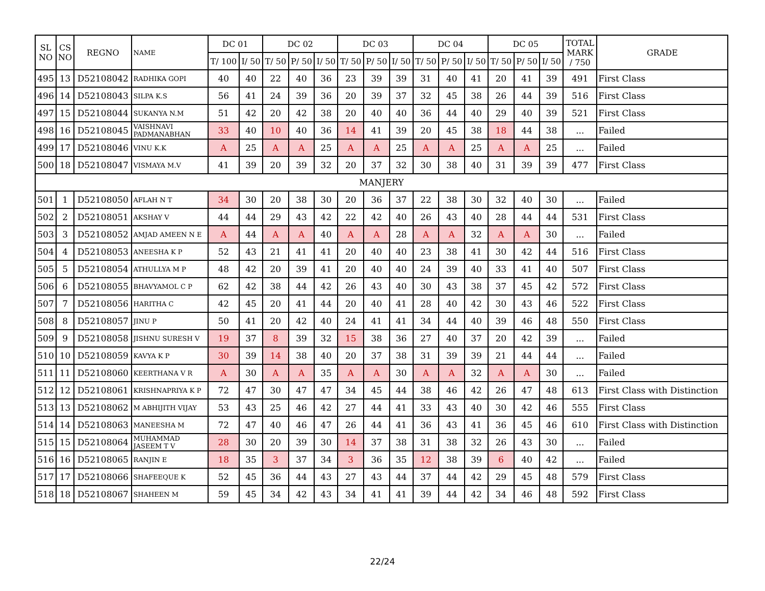| SL NO | CS NO | REGNO | NAME | DC 01 | | DC 02 | | | DC 03 | | | DC 04 | | | DC 05 | | | TOTAL MARK / 750 | GRADE |
| --- | --- | --- | --- | --- | --- | --- | --- | --- | --- | --- | --- | --- | --- | --- | --- | --- | --- | --- | --- |
| | | | | T/ 100 | I/ 50 | T/ 50 | P/ 50 | I/ 50 | T/ 50 | P/ 50 | I/ 50 | T/ 50 | P/ 50 | I/ 50 | T/ 50 | P/ 50 | I/ 50 | | |
| 495 | 13 | D52108042 | RADHIKA GOPI | 40 | 40 | 22 | 40 | 36 | 23 | 39 | 39 | 31 | 40 | 41 | 20 | 41 | 39 | 491 | First Class |
| 496 | 14 | D52108043 | SILPA K.S | 56 | 41 | 24 | 39 | 36 | 20 | 39 | 37 | 32 | 45 | 38 | 26 | 44 | 39 | 516 | First Class |
| 497 | 15 | D52108044 | SUKANYA N.M | 51 | 42 | 20 | 42 | 38 | 20 | 40 | 40 | 36 | 44 | 40 | 29 | 40 | 39 | 521 | First Class |
| 498 | 16 | D52108045 | VAISHNAVI PADMANABHAN | 33 | 40 | 10 | 40 | 36 | 14 | 41 | 39 | 20 | 45 | 38 | 18 | 44 | 38 | ... | Failed |
| 499 | 17 | D52108046 | VINU K.K | A | 25 | A | A | 25 | A | A | 25 | A | A | 25 | A | A | 25 | ... | Failed |
| 500 | 18 | D52108047 | VISMAYA M.V | 41 | 39 | 20 | 39 | 32 | 20 | 37 | 32 | 30 | 38 | 40 | 31 | 39 | 39 | 477 | First Class |
| MANJERY | | | | | | | | | | | | | | | | | | | |
| 501 | 1 | D52108050 | AFLAH N T | 34 | 30 | 20 | 38 | 30 | 20 | 36 | 37 | 22 | 38 | 30 | 32 | 40 | 30 | ... | Failed |
| 502 | 2 | D52108051 | AKSHAY V | 44 | 44 | 29 | 43 | 42 | 22 | 42 | 40 | 26 | 43 | 40 | 28 | 44 | 44 | 531 | First Class |
| 503 | 3 | D52108052 | AMJAD AMEEN N E | A | 44 | A | A | 40 | A | A | 28 | A | A | 32 | A | A | 30 | ... | Failed |
| 504 | 4 | D52108053 | ANEESHA K P | 52 | 43 | 21 | 41 | 41 | 20 | 40 | 40 | 23 | 38 | 41 | 30 | 42 | 44 | 516 | First Class |
| 505 | 5 | D52108054 | ATHULLYA M P | 48 | 42 | 20 | 39 | 41 | 20 | 40 | 40 | 24 | 39 | 40 | 33 | 41 | 40 | 507 | First Class |
| 506 | 6 | D52108055 | BHAVYAMOL C P | 62 | 42 | 38 | 44 | 42 | 26 | 43 | 40 | 30 | 43 | 38 | 37 | 45 | 42 | 572 | First Class |
| 507 | 7 | D52108056 | HARITHA C | 42 | 45 | 20 | 41 | 44 | 20 | 40 | 41 | 28 | 40 | 42 | 30 | 43 | 46 | 522 | First Class |
| 508 | 8 | D52108057 | JINU P | 50 | 41 | 20 | 42 | 40 | 24 | 41 | 41 | 34 | 44 | 40 | 39 | 46 | 48 | 550 | First Class |
| 509 | 9 | D52108058 | JISHNU SURESH V | 19 | 37 | 8 | 39 | 32 | 15 | 38 | 36 | 27 | 40 | 37 | 20 | 42 | 39 | ... | Failed |
| 510 | 10 | D52108059 | KAVYA K P | 30 | 39 | 14 | 38 | 40 | 20 | 37 | 38 | 31 | 39 | 39 | 21 | 44 | 44 | ... | Failed |
| 511 | 11 | D52108060 | KEERTHANA V R | A | 30 | A | A | 35 | A | A | 30 | A | A | 32 | A | A | 30 | ... | Failed |
| 512 | 12 | D52108061 | KRISHNAPRIYA K P | 72 | 47 | 30 | 47 | 47 | 34 | 45 | 44 | 38 | 46 | 42 | 26 | 47 | 48 | 613 | First Class with Distinction |
| 513 | 13 | D52108062 | M ABHIJITH VIJAY | 53 | 43 | 25 | 46 | 42 | 27 | 44 | 41 | 33 | 43 | 40 | 30 | 42 | 46 | 555 | First Class |
| 514 | 14 | D52108063 | MANEESHA M | 72 | 47 | 40 | 46 | 47 | 26 | 44 | 41 | 36 | 43 | 41 | 36 | 45 | 46 | 610 | First Class with Distinction |
| 515 | 15 | D52108064 | MUHAMMAD JASEEM T V | 28 | 30 | 20 | 39 | 30 | 14 | 37 | 38 | 31 | 38 | 32 | 26 | 43 | 30 | ... | Failed |
| 516 | 16 | D52108065 | RANJIN E | 18 | 35 | 3 | 37 | 34 | 3 | 36 | 35 | 12 | 38 | 39 | 6 | 40 | 42 | ... | Failed |
| 517 | 17 | D52108066 | SHAFEEQUE K | 52 | 45 | 36 | 44 | 43 | 27 | 43 | 44 | 37 | 44 | 42 | 29 | 45 | 48 | 579 | First Class |
| 518 | 18 | D52108067 | SHAHEEN M | 59 | 45 | 34 | 42 | 43 | 34 | 41 | 41 | 39 | 44 | 42 | 34 | 46 | 48 | 592 | First Class |
22/24